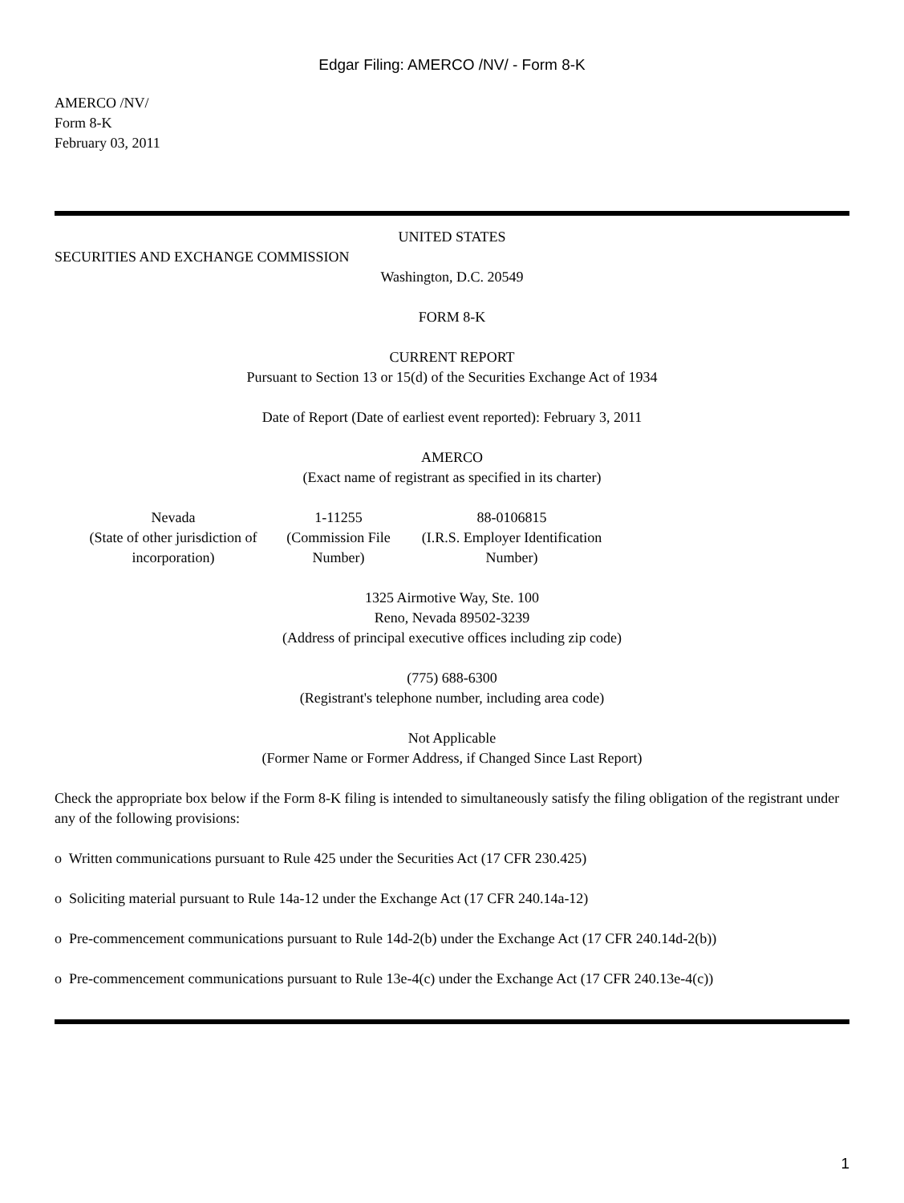Edgar Filing: AMERCO /NV/ - Form 8-K
AMERCO /NV/
Form 8-K
February 03, 2011
UNITED STATES
SECURITIES AND EXCHANGE COMMISSION
Washington, D.C. 20549
FORM 8-K
CURRENT REPORT
Pursuant to Section 13 or 15(d) of the Securities Exchange Act of 1934
Date of Report (Date of earliest event reported): February 3, 2011
AMERCO
(Exact name of registrant as specified in its charter)
| Nevada (State of other jurisdiction of incorporation) | 1-11255 (Commission File Number) | 88-0106815 (I.R.S. Employer Identification Number) |
1325 Airmotive Way, Ste. 100
Reno, Nevada 89502-3239
(Address of principal executive offices including zip code)
(775) 688-6300
(Registrant's telephone number, including area code)
Not Applicable
(Former Name or Former Address, if Changed Since Last Report)
Check the appropriate box below if the Form 8-K filing is intended to simultaneously satisfy the filing obligation of the registrant under any of the following provisions:
o Written communications pursuant to Rule 425 under the Securities Act (17 CFR 230.425)
o Soliciting material pursuant to Rule 14a-12 under the Exchange Act (17 CFR 240.14a-12)
o Pre-commencement communications pursuant to Rule 14d-2(b) under the Exchange Act (17 CFR 240.14d-2(b))
o Pre-commencement communications pursuant to Rule 13e-4(c) under the Exchange Act (17 CFR 240.13e-4(c))
1